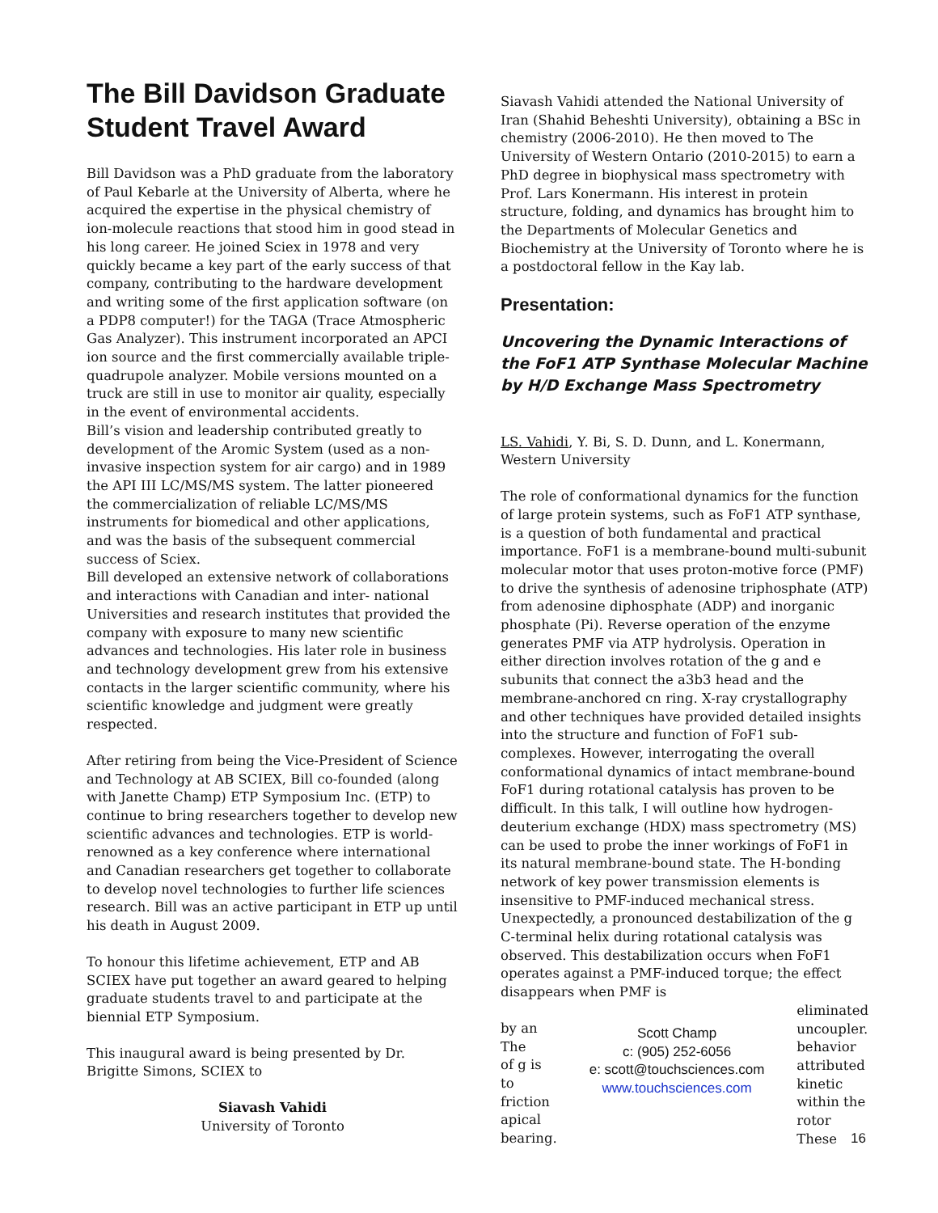The Bill Davidson Graduate Student Travel Award
Bill Davidson was a PhD graduate from the laboratory of Paul Kebarle at the University of Alberta, where he acquired the expertise in the physical chemistry of ion-molecule reactions that stood him in good stead in his long career. He joined Sciex in 1978 and very quickly became a key part of the early success of that company, contributing to the hardware development and writing some of the first application software (on a PDP8 computer!) for the TAGA (Trace Atmospheric Gas Analyzer). This instrument incorporated an APCI ion source and the first commercially available triple-quadrupole analyzer. Mobile versions mounted on a truck are still in use to monitor air quality, especially in the event of environmental accidents.
Bill’s vision and leadership contributed greatly to development of the Aromic System (used as a non-invasive inspection system for air cargo) and in 1989 the API III LC/MS/MS system. The latter pioneered the commercialization of reliable LC/MS/MS instruments for biomedical and other applications, and was the basis of the subsequent commercial success of Sciex.
Bill developed an extensive network of collaborations and interactions with Canadian and inter- national Universities and research institutes that provided the company with exposure to many new scientific advances and technologies. His later role in business and technology development grew from his extensive contacts in the larger scientific community, where his scientific knowledge and judgment were greatly respected.
After retiring from being the Vice-President of Science and Technology at AB SCIEX, Bill co-founded (along with Janette Champ) ETP Symposium Inc. (ETP) to continue to bring researchers together to develop new scientific advances and technologies. ETP is world-renowned as a key conference where international and Canadian researchers get together to collaborate to develop novel technologies to further life sciences research. Bill was an active participant in ETP up until his death in August 2009.
To honour this lifetime achievement, ETP and AB SCIEX have put together an award geared to helping graduate students travel to and participate at the biennial ETP Symposium.
This inaugural award is being presented by Dr. Brigitte Simons, SCIEX to
Siavash Vahidi
University of Toronto
Siavash Vahidi attended the National University of Iran (Shahid Beheshti University), obtaining a BSc in chemistry (2006-2010). He then moved to The University of Western Ontario (2010-2015) to earn a PhD degree in biophysical mass spectrometry with Prof. Lars Konermann. His interest in protein structure, folding, and dynamics has brought him to the Departments of Molecular Genetics and Biochemistry at the University of Toronto where he is a postdoctoral fellow in the Kay lab.
Presentation:
Uncovering the Dynamic Interactions of the FoF1 ATP Synthase Molecular Machine by H/D Exchange Mass Spectrometry
LS. Vahidi, Y. Bi, S. D. Dunn, and L. Konermann, Western University
The role of conformational dynamics for the function of large protein systems, such as FoF1 ATP synthase, is a question of both fundamental and practical importance. FoF1 is a membrane-bound multi-subunit molecular motor that uses proton-motive force (PMF) to drive the synthesis of adenosine triphosphate (ATP) from adenosine diphosphate (ADP) and inorganic phosphate (Pi). Reverse operation of the enzyme generates PMF via ATP hydrolysis. Operation in either direction involves rotation of the g and e subunits that connect the a3b3 head and the membrane-anchored cn ring. X-ray crystallography and other techniques have provided detailed insights into the structure and function of FoF1 sub-complexes. However, interrogating the overall conformational dynamics of intact membrane-bound FoF1 during rotational catalysis has proven to be difficult. In this talk, I will outline how hydrogen-deuterium exchange (HDX) mass spectrometry (MS) can be used to probe the inner workings of FoF1 in its natural membrane-bound state. The H-bonding network of key power transmission elements is insensitive to PMF-induced mechanical stress. Unexpectedly, a pronounced destabilization of the g C-terminal helix during rotational catalysis was observed. This destabilization occurs when FoF1 operates against a PMF-induced torque; the effect disappears when PMF is
by an
The
of g is
to
friction
apical
bearing.
Scott Champ
c: (905) 252-6056
e: scott@touchsciences.com
www.touchsciences.com
eliminated
uncoupler.
behavior
attributed
kinetic
within the
rotor
These
16